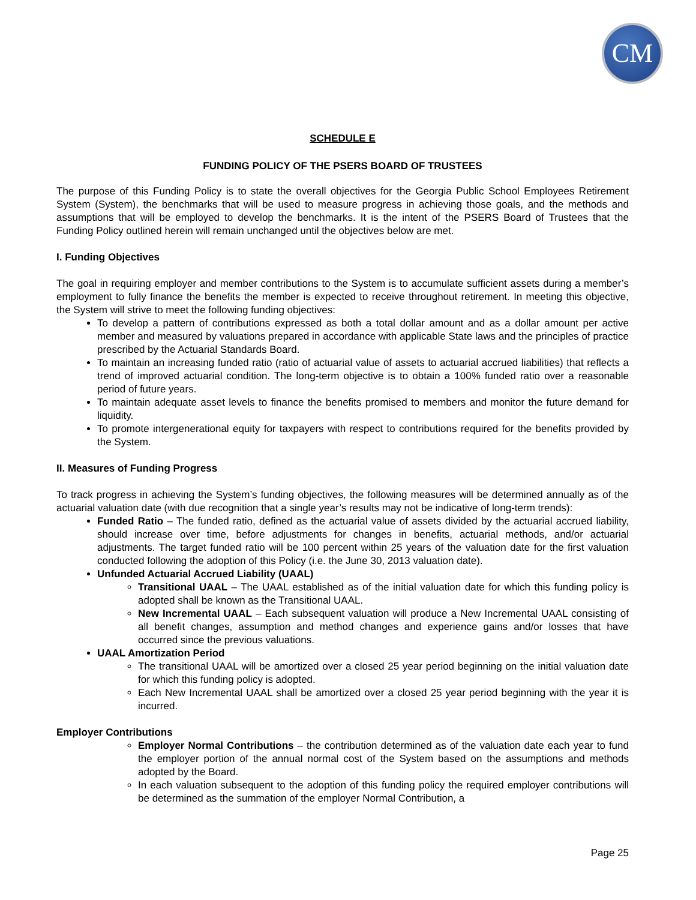CM
SCHEDULE E
FUNDING POLICY OF THE PSERS BOARD OF TRUSTEES
The purpose of this Funding Policy is to state the overall objectives for the Georgia Public School Employees Retirement System (System), the benchmarks that will be used to measure progress in achieving those goals, and the methods and assumptions that will be employed to develop the benchmarks. It is the intent of the PSERS Board of Trustees that the Funding Policy outlined herein will remain unchanged until the objectives below are met.
I. Funding Objectives
The goal in requiring employer and member contributions to the System is to accumulate sufficient assets during a member’s employment to fully finance the benefits the member is expected to receive throughout retirement. In meeting this objective, the System will strive to meet the following funding objectives:
To develop a pattern of contributions expressed as both a total dollar amount and as a dollar amount per active member and measured by valuations prepared in accordance with applicable State laws and the principles of practice prescribed by the Actuarial Standards Board.
To maintain an increasing funded ratio (ratio of actuarial value of assets to actuarial accrued liabilities) that reflects a trend of improved actuarial condition. The long-term objective is to obtain a 100% funded ratio over a reasonable period of future years.
To maintain adequate asset levels to finance the benefits promised to members and monitor the future demand for liquidity.
To promote intergenerational equity for taxpayers with respect to contributions required for the benefits provided by the System.
II. Measures of Funding Progress
To track progress in achieving the System’s funding objectives, the following measures will be determined annually as of the actuarial valuation date (with due recognition that a single year’s results may not be indicative of long-term trends):
Funded Ratio – The funded ratio, defined as the actuarial value of assets divided by the actuarial accrued liability, should increase over time, before adjustments for changes in benefits, actuarial methods, and/or actuarial adjustments. The target funded ratio will be 100 percent within 25 years of the valuation date for the first valuation conducted following the adoption of this Policy (i.e. the June 30, 2013 valuation date).
Unfunded Actuarial Accrued Liability (UAAL)
Transitional UAAL – The UAAL established as of the initial valuation date for which this funding policy is adopted shall be known as the Transitional UAAL.
New Incremental UAAL – Each subsequent valuation will produce a New Incremental UAAL consisting of all benefit changes, assumption and method changes and experience gains and/or losses that have occurred since the previous valuations.
UAAL Amortization Period
The transitional UAAL will be amortized over a closed 25 year period beginning on the initial valuation date for which this funding policy is adopted.
Each New Incremental UAAL shall be amortized over a closed 25 year period beginning with the year it is incurred.
Employer Contributions
Employer Normal Contributions – the contribution determined as of the valuation date each year to fund the employer portion of the annual normal cost of the System based on the assumptions and methods adopted by the Board.
In each valuation subsequent to the adoption of this funding policy the required employer contributions will be determined as the summation of the employer Normal Contribution, a
Page 25